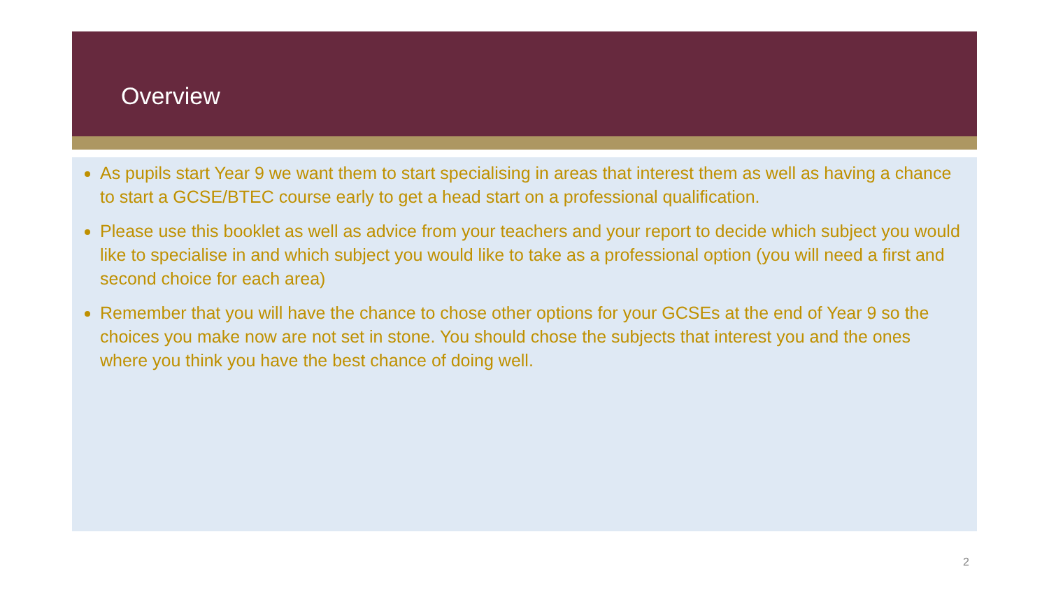Overview
As pupils start Year 9 we want them to start specialising in areas that interest them as well as having a chance to start a GCSE/BTEC course early to get a head start on a professional qualification.
Please use this booklet as well as advice from your teachers and your report to decide which subject you would like to specialise in and which subject you would like to take as a professional option (you will need a first and second choice for each area)
Remember that you will have the chance to chose other options for your GCSEs at the end of Year 9 so the choices you make now are not set in stone. You should chose the subjects that interest you and the ones where you think you have the best chance of doing well.
2